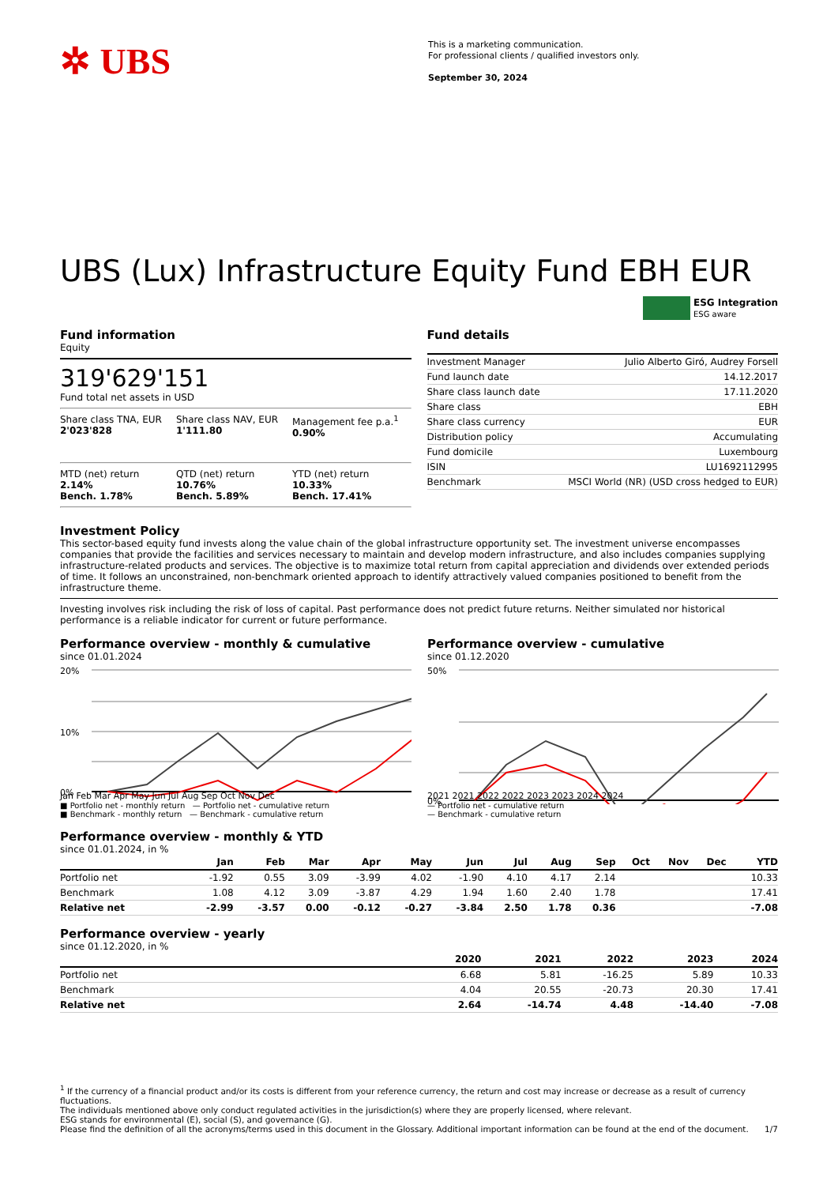✲ UBS
This is a marketing communication.
For professional clients / qualified investors only.
September 30, 2024
UBS (Lux) Infrastructure Equity Fund EBH EUR
ESG Integration
ESG aware
Fund information
Equity
319'629'151
Fund total net assets in USD
Share class TNA, EUR
2'023'828
Share class NAV, EUR
1'111.80
Management fee p.a.<sup>1</sup>
0.90%
MTD (net) return
2.14%
Bench. 1.78%
QTD (net) return
10.76%
Bench. 5.89%
YTD (net) return
10.33%
Bench. 17.41%
Fund details
| Investment Manager | Julio Alberto Giró, Audrey Forsell |
| Fund launch date | 14.12.2017 |
| Share class launch date | 17.11.2020 |
| Share class | EBH |
| Share class currency | EUR |
| Distribution policy | Accumulating |
| Fund domicile | Luxembourg |
| ISIN | LU1692112995 |
| Benchmark | MSCI World (NR) (USD cross hedged to EUR) |
Investment Policy
This sector-based equity fund invests along the value chain of the global infrastructure opportunity set. The investment universe encompasses companies that provide the facilities and services necessary to maintain and develop modern infrastructure, and also includes companies supplying infrastructure-related products and services. The objective is to maximize total return from capital appreciation and dividends over extended periods of time. It follows an unconstrained, non-benchmark oriented approach to identify attractively valued companies positioned to benefit from the infrastructure theme.
Investing involves risk including the risk of loss of capital. Past performance does not predict future returns. Neither simulated nor historical performance is a reliable indicator for current or future performance.
Performance overview - monthly & cumulative
since 01.01.2024
20%
10%
0%
Jan Feb Mar Apr May Jun Jul Aug Sep Oct Nov Dec
■ Portfolio net - monthly return — Portfolio net - cumulative return
■ Benchmark - monthly return — Benchmark - cumulative return
Performance overview - cumulative
since 01.12.2020
50%
0%
2021 2021 2022 2022 2023 2023 2024 2024
— Portfolio net - cumulative return
— Benchmark - cumulative return
Performance overview - monthly & YTD
since 01.01.2024, in %
| | Jan | Feb | Mar | Apr | May | Jun | Jul | Aug | Sep | Oct | Nov | Dec | YTD |
| --- | --- | --- | --- | --- | --- | --- | --- | --- | --- | --- | --- | --- | --- |
| Portfolio net | -1.92 | 0.55 | 3.09 | -3.99 | 4.02 | -1.90 | 4.10 | 4.17 | 2.14 | | | | 10.33 |
| Benchmark | 1.08 | 4.12 | 3.09 | -3.87 | 4.29 | 1.94 | 1.60 | 2.40 | 1.78 | | | | 17.41 |
| Relative net | -2.99 | -3.57 | 0.00 | -0.12 | -0.27 | -3.84 | 2.50 | 1.78 | 0.36 | | | | -7.08 |
Performance overview - yearly
since 01.12.2020, in %
| | 2020 | 2021 | 2022 | 2023 | 2024 |
| --- | --- | --- | --- | --- | --- |
| Portfolio net | 6.68 | 5.81 | -16.25 | 5.89 | 10.33 |
| Benchmark | 4.04 | 20.55 | -20.73 | 20.30 | 17.41 |
| Relative net | 2.64 | -14.74 | 4.48 | -14.40 | -7.08 |
<sup>1</sup> If the currency of a financial product and/or its costs is different from your reference currency, the return and cost may increase or decrease as a result of currency fluctuations.
The individuals mentioned above only conduct regulated activities in the jurisdiction(s) where they are properly licensed, where relevant.
ESG stands for environmental (E), social (S), and governance (G).
Please find the definition of all the acronyms/terms used in this document in the Glossary. Additional important information can be found at the end of the document. 1/7